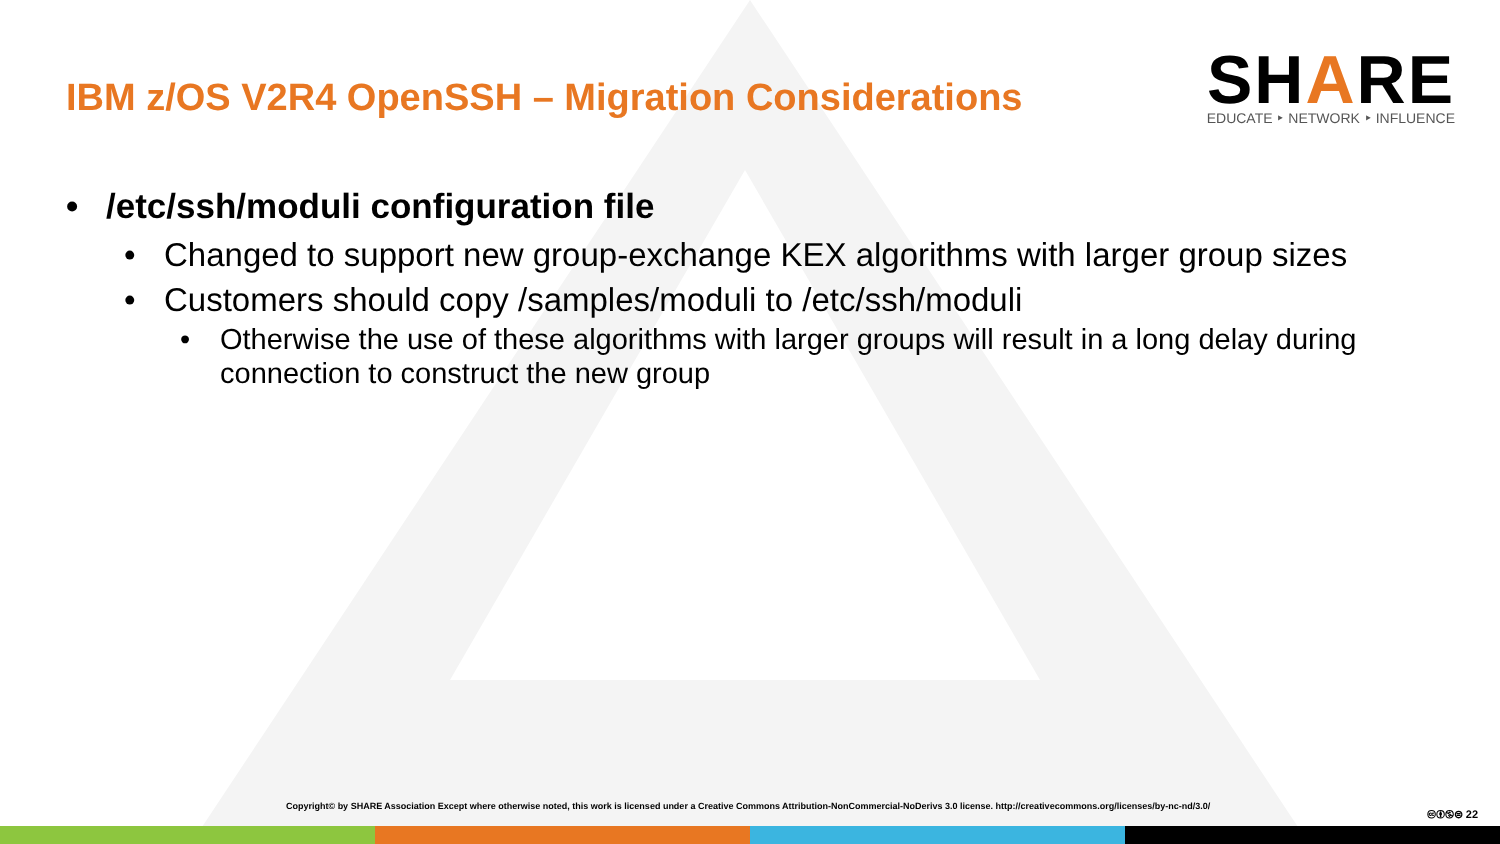IBM z/OS V2R4 OpenSSH – Migration Considerations
SHARE
EDUCATE ‣ NETWORK ‣ INFLUENCE
• /etc/ssh/moduli configuration file
• Changed to support new group-exchange KEX algorithms with larger group sizes
• Customers should copy /samples/moduli to /etc/ssh/moduli
• Otherwise the use of these algorithms with larger groups will result in a long delay during connection to construct the new group
Copyright© by SHARE Association Except where otherwise noted, this work is licensed under a Creative Commons Attribution-NonCommercial-NoDerivs 3.0 license. http://creativecommons.org/licenses/by-nc-nd/3.0/
🅭🅯🄏⊜ 22